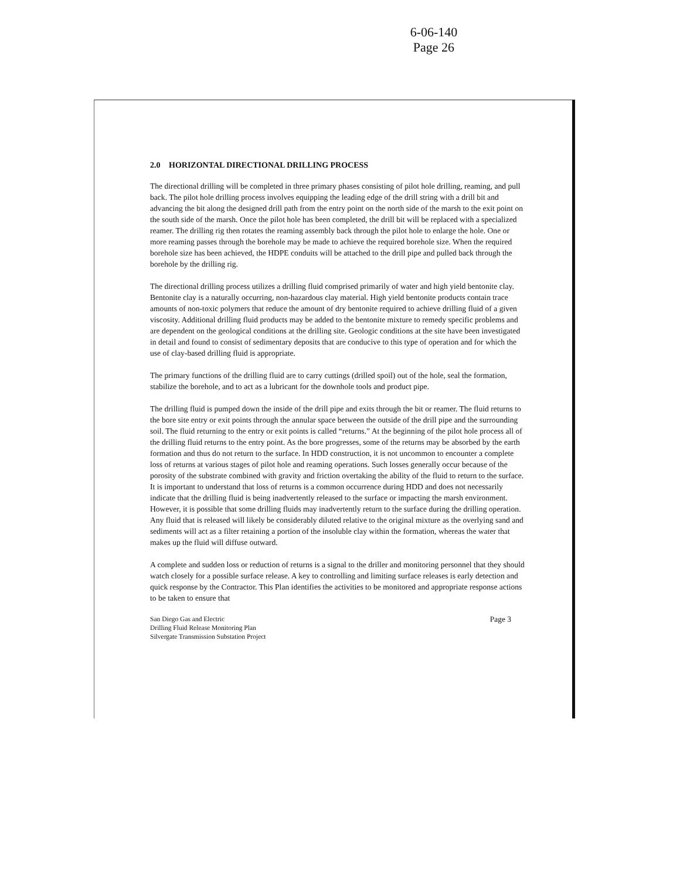6-06-140
Page 26
2.0 HORIZONTAL DIRECTIONAL DRILLING PROCESS
The directional drilling will be completed in three primary phases consisting of pilot hole drilling, reaming, and pull back. The pilot hole drilling process involves equipping the leading edge of the drill string with a drill bit and advancing the bit along the designed drill path from the entry point on the north side of the marsh to the exit point on the south side of the marsh. Once the pilot hole has been completed, the drill bit will be replaced with a specialized reamer. The drilling rig then rotates the reaming assembly back through the pilot hole to enlarge the hole. One or more reaming passes through the borehole may be made to achieve the required borehole size. When the required borehole size has been achieved, the HDPE conduits will be attached to the drill pipe and pulled back through the borehole by the drilling rig.
The directional drilling process utilizes a drilling fluid comprised primarily of water and high yield bentonite clay. Bentonite clay is a naturally occurring, non-hazardous clay material. High yield bentonite products contain trace amounts of non-toxic polymers that reduce the amount of dry bentonite required to achieve drilling fluid of a given viscosity. Additional drilling fluid products may be added to the bentonite mixture to remedy specific problems and are dependent on the geological conditions at the drilling site. Geologic conditions at the site have been investigated in detail and found to consist of sedimentary deposits that are conducive to this type of operation and for which the use of clay-based drilling fluid is appropriate.
The primary functions of the drilling fluid are to carry cuttings (drilled spoil) out of the hole, seal the formation, stabilize the borehole, and to act as a lubricant for the downhole tools and product pipe.
The drilling fluid is pumped down the inside of the drill pipe and exits through the bit or reamer. The fluid returns to the bore site entry or exit points through the annular space between the outside of the drill pipe and the surrounding soil. The fluid returning to the entry or exit points is called “returns.” At the beginning of the pilot hole process all of the drilling fluid returns to the entry point. As the bore progresses, some of the returns may be absorbed by the earth formation and thus do not return to the surface. In HDD construction, it is not uncommon to encounter a complete loss of returns at various stages of pilot hole and reaming operations. Such losses generally occur because of the porosity of the substrate combined with gravity and friction overtaking the ability of the fluid to return to the surface. It is important to understand that loss of returns is a common occurrence during HDD and does not necessarily indicate that the drilling fluid is being inadvertently released to the surface or impacting the marsh environment. However, it is possible that some drilling fluids may inadvertently return to the surface during the drilling operation. Any fluid that is released will likely be considerably diluted relative to the original mixture as the overlying sand and sediments will act as a filter retaining a portion of the insoluble clay within the formation, whereas the water that makes up the fluid will diffuse outward.
A complete and sudden loss or reduction of returns is a signal to the driller and monitoring personnel that they should watch closely for a possible surface release. A key to controlling and limiting surface releases is early detection and quick response by the Contractor. This Plan identifies the activities to be monitored and appropriate response actions to be taken to ensure that
San Diego Gas and Electric
Drilling Fluid Release Monitoring Plan
Silvergate Transmission Substation Project
Page 3